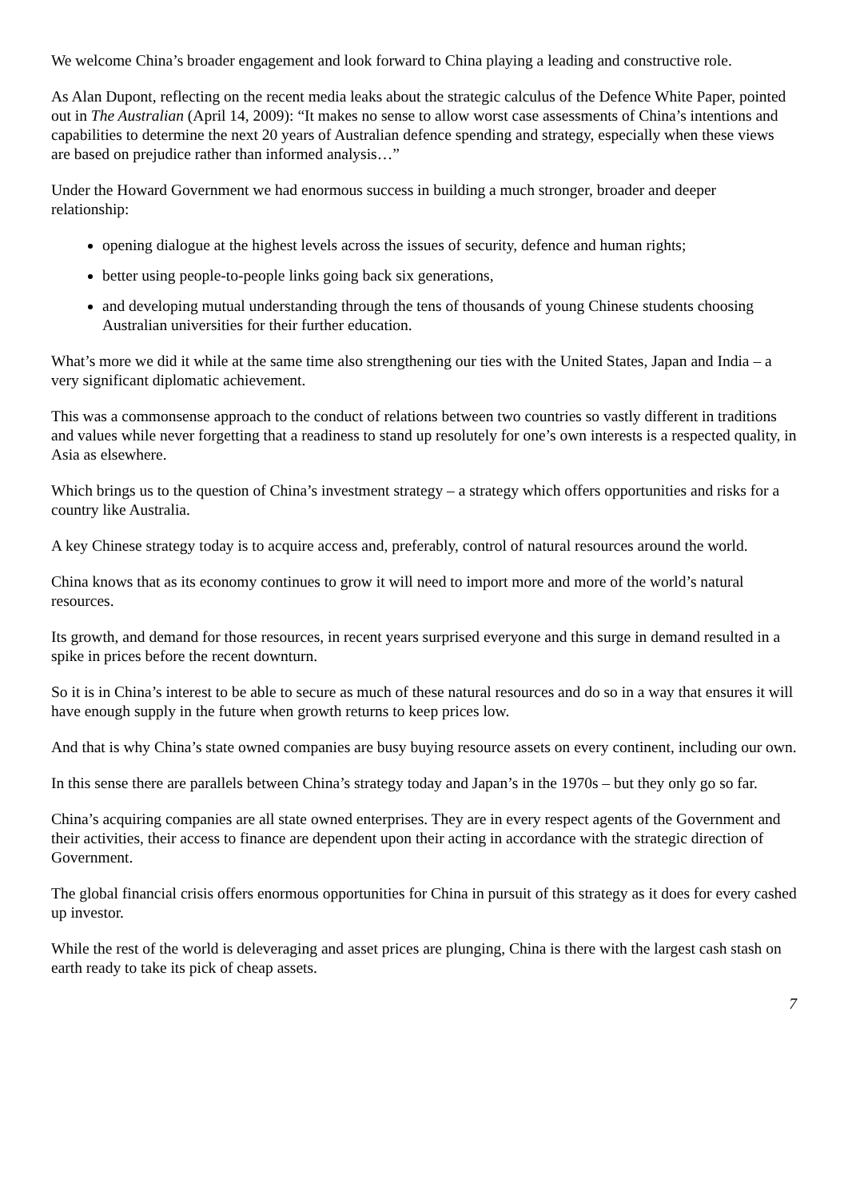We welcome China’s broader engagement and look forward to China playing a leading and constructive role.
As Alan Dupont, reflecting on the recent media leaks about the strategic calculus of the Defence White Paper, pointed out in The Australian (April 14, 2009): “It makes no sense to allow worst case assessments of China’s intentions and capabilities to determine the next 20 years of Australian defence spending and strategy, especially when these views are based on prejudice rather than informed analysis…”
Under the Howard Government we had enormous success in building a much stronger, broader and deeper relationship:
opening dialogue at the highest levels across the issues of security, defence and human rights;
better using people-to-people links going back six generations,
and developing mutual understanding through the tens of thousands of young Chinese students choosing Australian universities for their further education.
What’s more we did it while at the same time also strengthening our ties with the United States, Japan and India – a very significant diplomatic achievement.
This was a commonsense approach to the conduct of relations between two countries so vastly different in traditions and values while never forgetting that a readiness to stand up resolutely for one’s own interests is a respected quality, in Asia as elsewhere.
Which brings us to the question of China’s investment strategy – a strategy which offers opportunities and risks for a country like Australia.
A key Chinese strategy today is to acquire access and, preferably, control of natural resources around the world.
China knows that as its economy continues to grow it will need to import more and more of the world’s natural resources.
Its growth, and demand for those resources, in recent years surprised everyone and this surge in demand resulted in a spike in prices before the recent downturn.
So it is in China’s interest to be able to secure as much of these natural resources and do so in a way that ensures it will have enough supply in the future when growth returns to keep prices low.
And that is why China’s state owned companies are busy buying resource assets on every continent, including our own.
In this sense there are parallels between China’s strategy today and Japan’s in the 1970s – but they only go so far.
China’s acquiring companies are all state owned enterprises. They are in every respect agents of the Government and their activities, their access to finance are dependent upon their acting in accordance with the strategic direction of Government.
The global financial crisis offers enormous opportunities for China in pursuit of this strategy as it does for every cashed up investor.
While the rest of the world is deleveraging and asset prices are plunging, China is there with the largest cash stash on earth ready to take its pick of cheap assets.
7